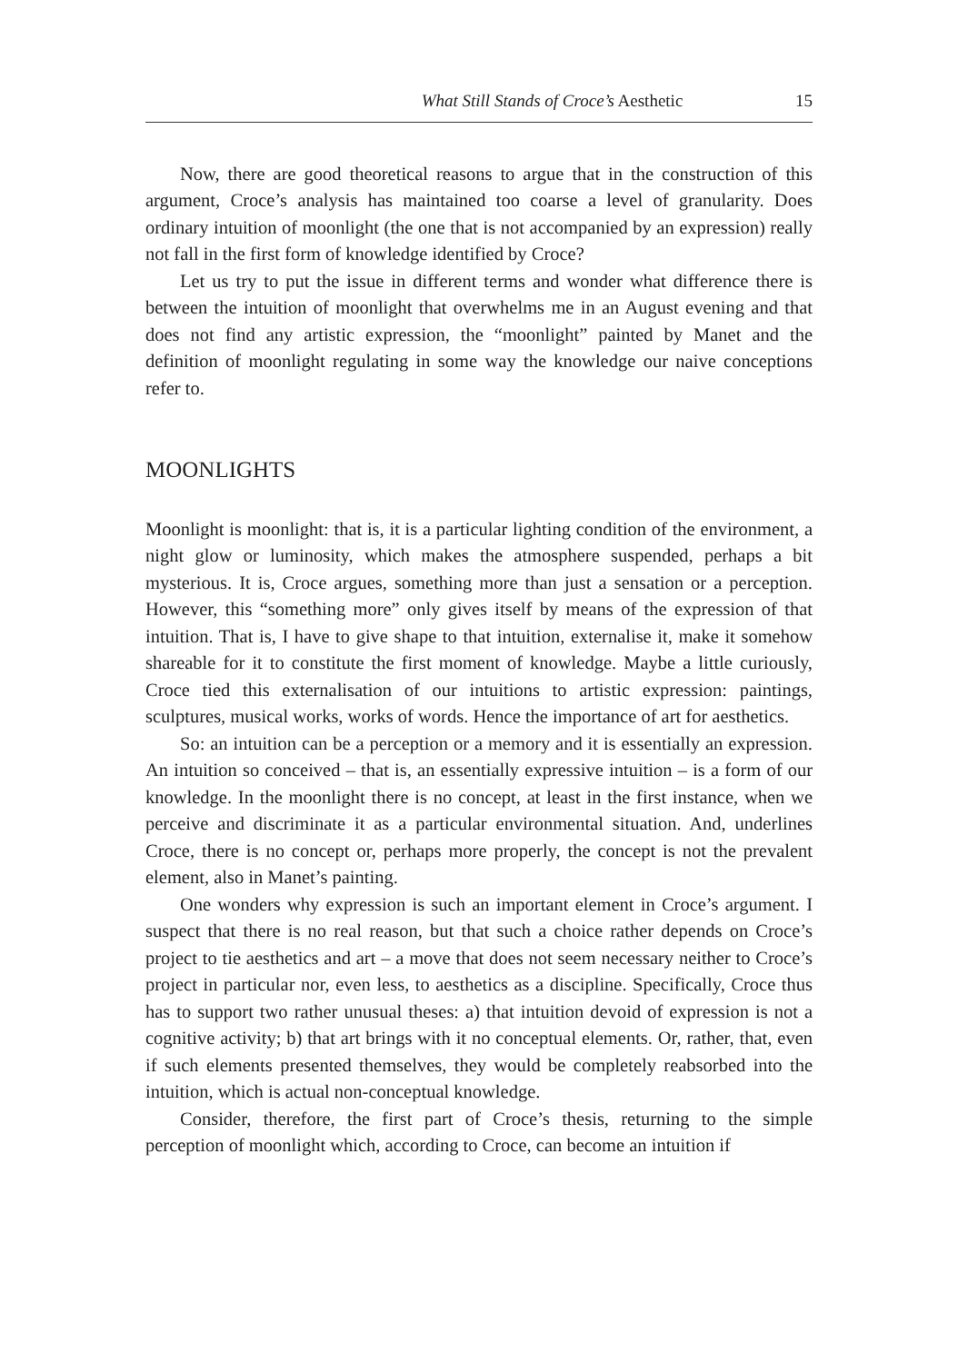What Still Stands of Croce’s Aesthetic 15
Now, there are good theoretical reasons to argue that in the construction of this argument, Croce’s analysis has maintained too coarse a level of granularity. Does ordinary intuition of moonlight (the one that is not accompanied by an expression) really not fall in the first form of knowledge identified by Croce?
Let us try to put the issue in different terms and wonder what difference there is between the intuition of moonlight that overwhelms me in an August evening and that does not find any artistic expression, the “moonlight” painted by Manet and the definition of moonlight regulating in some way the knowledge our naive conceptions refer to.
MOONLIGHTS
Moonlight is moonlight: that is, it is a particular lighting condition of the environment, a night glow or luminosity, which makes the atmosphere suspended, perhaps a bit mysterious. It is, Croce argues, something more than just a sensation or a perception. However, this “something more” only gives itself by means of the expression of that intuition. That is, I have to give shape to that intuition, externalise it, make it somehow shareable for it to constitute the first moment of knowledge. Maybe a little curiously, Croce tied this externalisation of our intuitions to artistic expression: paintings, sculptures, musical works, works of words. Hence the importance of art for aesthetics.
So: an intuition can be a perception or a memory and it is essentially an expression. An intuition so conceived – that is, an essentially expressive intuition – is a form of our knowledge. In the moonlight there is no concept, at least in the first instance, when we perceive and discriminate it as a particular environmental situation. And, underlines Croce, there is no concept or, perhaps more properly, the concept is not the prevalent element, also in Manet’s painting.
One wonders why expression is such an important element in Croce’s argument. I suspect that there is no real reason, but that such a choice rather depends on Croce’s project to tie aesthetics and art – a move that does not seem necessary neither to Croce’s project in particular nor, even less, to aesthetics as a discipline. Specifically, Croce thus has to support two rather unusual theses: a) that intuition devoid of expression is not a cognitive activity; b) that art brings with it no conceptual elements. Or, rather, that, even if such elements presented themselves, they would be completely reabsorbed into the intuition, which is actual non-conceptual knowledge.
Consider, therefore, the first part of Croce’s thesis, returning to the simple perception of moonlight which, according to Croce, can become an intuition if